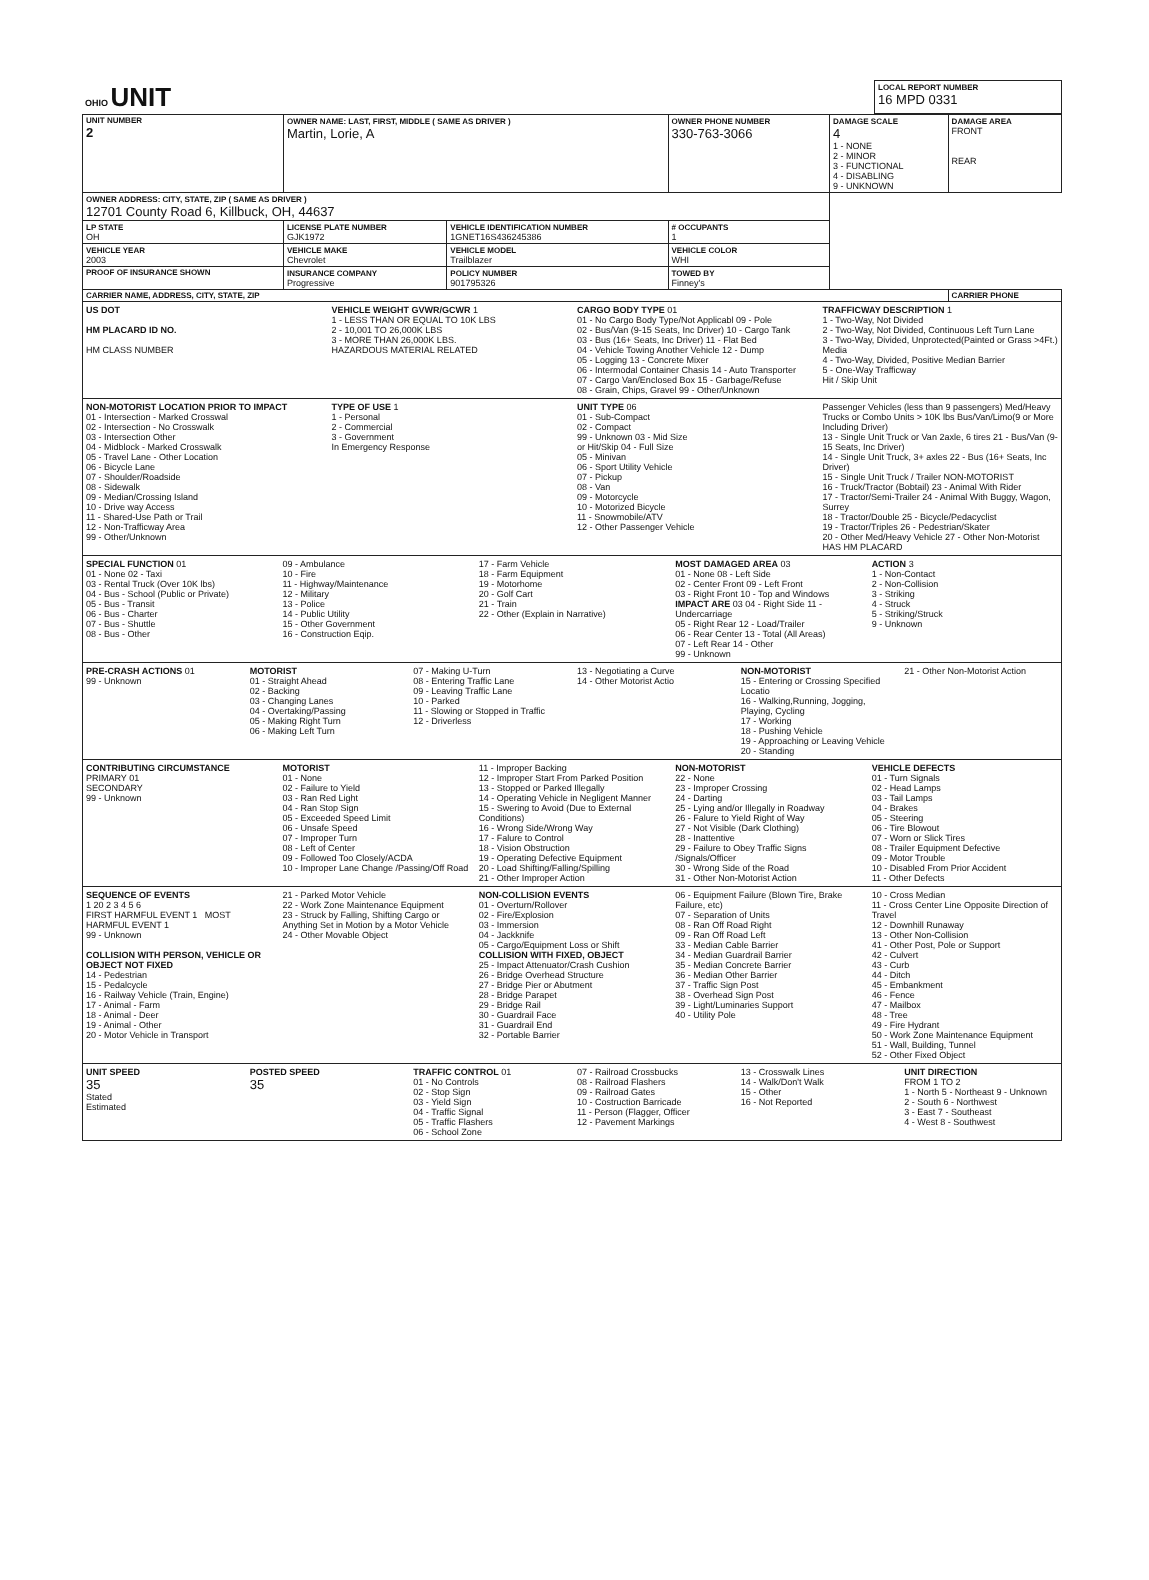| OHIO UNIT | LOCAL REPORT NUMBER 16 MPD 0331 |
| UNIT NUMBER 2 | OWNER NAME: LAST, FIRST, MIDDLE ( SAME AS DRIVER ) Martin, Lorie, A | | | OWNER PHONE NUMBER 330-763-3066 | DAMAGE SCALE 4 1 - NONE 2 - MINOR 3 - FUNCTIONAL 4 - DISABLING 9 - UNKNOWN | DAMAGE AREA FRONT REAR |
| OWNER ADDRESS: CITY, STATE, ZIP ( SAME AS DRIVER ) 12701 County Road 6, Killbuck, OH, 44637 | | | | | | |
| LP STATE OH | LICENSE PLATE NUMBER GJK1972 | VEHICLE IDENTIFICATION NUMBER 1GNET16S436245386 | | # OCCUPANTS 1 | | |
| VEHICLE YEAR 2003 | VEHICLE MAKE Chevrolet | VEHICLE MODEL Trailblazer | | VEHICLE COLOR WHI | | |
| PROOF OF INSURANCE SHOWN | INSURANCE COMPANY Progressive | POLICY NUMBER 901795326 | TOWED BY Finney's | | | |
| CARRIER NAME, ADDRESS, CITY, STATE, ZIP | | | | | | CARRIER PHONE |
US DOT
HM PLACARD ID NO.
HM CLASS NUMBER
VEHICLE WEIGHT GVWR/GCWR 1
1 - LESS THAN OR EQUAL TO 10K LBS
2 - 10,001 TO 26,000K LBS
3 - MORE THAN 26,000K LBS.
HAZARDOUS MATERIAL RELATED
CARGO BODY TYPE 01
01 - No Cargo Body Type/Not Applicabl 09 - Pole
02 - Bus/Van (9-15 Seats, Inc Driver) 10 - Cargo Tank
03 - Bus (16+ Seats, Inc Driver) 11 - Flat Bed
04 - Vehicle Towing Another Vehicle 12 - Dump
05 - Logging 13 - Concrete Mixer
06 - Intermodal Container Chasis 14 - Auto Transporter
07 - Cargo Van/Enclosed Box 15 - Garbage/Refuse
08 - Grain, Chips, Gravel 99 - Other/Unknown
TRAFFICWAY DESCRIPTION 1
1 - Two-Way, Not Divided
2 - Two-Way, Not Divided, Continuous Left Turn Lane
3 - Two-Way, Divided, Unprotected(Painted or Grass >4Ft.) Media
4 - Two-Way, Divided, Positive Median Barrier
5 - One-Way Trafficway
Hit / Skip Unit
NON-MOTORIST LOCATION PRIOR TO IMPACT
01 - Intersection - Marked Crosswal
02 - Intersection - No Crosswalk
03 - Intersection Other
04 - Midblock - Marked Crosswalk
05 - Travel Lane - Other Location
06 - Bicycle Lane
07 - Shoulder/Roadside
08 - Sidewalk
09 - Median/Crossing Island
10 - Drive way Access
11 - Shared-Use Path or Trail
12 - Non-Trafficway Area
99 - Other/Unknown
TYPE OF USE 1
1 - Personal
2 - Commercial
3 - Government
In Emergency Response
UNIT TYPE 06
01 - Sub-Compact
02 - Compact
99 - Unknown 03 - Mid Size
or Hit/Skip 04 - Full Size
05 - Minivan
06 - Sport Utility Vehicle
07 - Pickup
08 - Van
09 - Motorcycle
10 - Motorized Bicycle
11 - Snowmobile/ATV
12 - Other Passenger Vehicle
Passenger Vehicles (less than 9 passengers) Med/Heavy Trucks or Combo Units > 10K lbs Bus/Van/Limo(9 or More Including Driver)
13 - Single Unit Truck or Van 2axle, 6 tires 21 - Bus/Van (9-15 Seats, Inc Driver)
14 - Single Unit Truck, 3+ axles 22 - Bus (16+ Seats, Inc Driver)
15 - Single Unit Truck / Trailer NON-MOTORIST
16 - Truck/Tractor (Bobtail) 23 - Animal With Rider
17 - Tractor/Semi-Trailer 24 - Animal With Buggy, Wagon, Surrey
18 - Tractor/Double 25 - Bicycle/Pedacyclist
19 - Tractor/Triples 26 - Pedestrian/Skater
20 - Other Med/Heavy Vehicle 27 - Other Non-Motorist
HAS HM PLACARD
SPECIAL FUNCTION 01
01 - None 02 - Taxi
03 - Rental Truck (Over 10K lbs)
04 - Bus - School (Public or Private)
05 - Bus - Transit
06 - Bus - Charter
07 - Bus - Shuttle
08 - Bus - Other
09 - Ambulance
10 - Fire
11 - Highway/Maintenance
12 - Military
13 - Police
14 - Public Utility
15 - Other Government
16 - Construction Eqip.
17 - Farm Vehicle
18 - Farm Equipment
19 - Motorhome
20 - Golf Cart
21 - Train
22 - Other (Explain in Narrative)
MOST DAMAGED AREA 03
01 - None 08 - Left Side
02 - Center Front 09 - Left Front
03 - Right Front 10 - Top and Windows
IMPACT ARE 03 04 - Right Side 11 - Undercarriage
05 - Right Rear 12 - Load/Trailer
06 - Rear Center 13 - Total (All Areas)
07 - Left Rear 14 - Other
99 - Unknown
ACTION 3
1 - Non-Contact
2 - Non-Collision
3 - Striking
4 - Struck
5 - Striking/Struck
9 - Unknown
PRE-CRASH ACTIONS 01
99 - Unknown
MOTORIST
01 - Straight Ahead
02 - Backing
03 - Changing Lanes
04 - Overtaking/Passing
05 - Making Right Turn
06 - Making Left Turn
07 - Making U-Turn
08 - Entering Traffic Lane
09 - Leaving Traffic Lane
10 - Parked
11 - Slowing or Stopped in Traffic
12 - Driverless
13 - Negotiating a Curve
14 - Other Motorist Actio
NON-MOTORIST
15 - Entering or Crossing Specified Locatio
16 - Walking,Running, Jogging, Playing, Cycling
17 - Working
18 - Pushing Vehicle
19 - Approaching or Leaving Vehicle
20 - Standing
21 - Other Non-Motorist Action
CONTRIBUTING CIRCUMSTANCE
PRIMARY 01
SECONDARY
99 - Unknown
MOTORIST
01 - None
02 - Failure to Yield
03 - Ran Red Light
04 - Ran Stop Sign
05 - Exceeded Speed Limit
06 - Unsafe Speed
07 - Improper Turn
08 - Left of Center
09 - Followed Too Closely/ACDA
10 - Improper Lane Change /Passing/Off Road
11 - Improper Backing
12 - Improper Start From Parked Position
13 - Stopped or Parked Illegally
14 - Operating Vehicle in Negligent Manner
15 - Swering to Avoid (Due to External Conditions)
16 - Wrong Side/Wrong Way
17 - Falure to Control
18 - Vision Obstruction
19 - Operating Defective Equipment
20 - Load Shifting/Falling/Spilling
21 - Other Improper Action
NON-MOTORIST
22 - None
23 - Improper Crossing
24 - Darting
25 - Lying and/or Illegally in Roadway
26 - Falure to Yield Right of Way
27 - Not Visible (Dark Clothing)
28 - Inattentive
29 - Failure to Obey Traffic Signs /Signals/Officer
30 - Wrong Side of the Road
31 - Other Non-Motorist Action
VEHICLE DEFECTS
01 - Turn Signals
02 - Head Lamps
03 - Tail Lamps
04 - Brakes
05 - Steering
06 - Tire Blowout
07 - Worn or Slick Tires
08 - Trailer Equipment Defective
09 - Motor Trouble
10 - Disabled From Prior Accident
11 - Other Defects
SEQUENCE OF EVENTS
1 20 2 3 4 5 6
FIRST HARMFUL EVENT 1 MOST HARMFUL EVENT 1
99 - Unknown
COLLISION WITH PERSON, VEHICLE OR OBJECT NOT FIXED
14 - Pedestrian
15 - Pedalcycle
16 - Railway Vehicle (Train, Engine)
17 - Animal - Farm
18 - Animal - Deer
19 - Animal - Other
20 - Motor Vehicle in Transport
21 - Parked Motor Vehicle
22 - Work Zone Maintenance Equipment
23 - Struck by Falling, Shifting Cargo or Anything Set in Motion by a Motor Vehicle
24 - Other Movable Object
NON-COLLISION EVENTS
01 - Overturn/Rollover
02 - Fire/Explosion
03 - Immersion
04 - Jackknife
05 - Cargo/Equipment Loss or Shift
COLLISION WITH FIXED, OBJECT
25 - Impact Attenuator/Crash Cushion
26 - Bridge Overhead Structure
27 - Bridge Pier or Abutment
28 - Bridge Parapet
29 - Bridge Rail
30 - Guardrail Face
31 - Guardrail End
32 - Portable Barrier
06 - Equipment Failure (Blown Tire, Brake Failure, etc)
07 - Separation of Units
08 - Ran Off Road Right
09 - Ran Off Road Left
33 - Median Cable Barrier
34 - Median Guardrail Barrier
35 - Median Concrete Barrier
36 - Median Other Barrier
37 - Traffic Sign Post
38 - Overhead Sign Post
39 - Light/Luminaries Support
40 - Utility Pole
10 - Cross Median
11 - Cross Center Line Opposite Direction of Travel
12 - Downhill Runaway
13 - Other Non-Collision
41 - Other Post, Pole or Support
42 - Culvert
43 - Curb
44 - Ditch
45 - Embankment
46 - Fence
47 - Mailbox
48 - Tree
49 - Fire Hydrant
50 - Work Zone Maintenance Equipment
51 - Wall, Building, Tunnel
52 - Other Fixed Object
UNIT SPEED
35
Stated
Estimated
POSTED SPEED
35
TRAFFIC CONTROL 01
01 - No Controls
02 - Stop Sign
03 - Yield Sign
04 - Traffic Signal
05 - Traffic Flashers
06 - School Zone
07 - Railroad Crossbucks
08 - Railroad Flashers
09 - Railroad Gates
10 - Costruction Barricade
11 - Person (Flagger, Officer
12 - Pavement Markings
13 - Crosswalk Lines
14 - Walk/Don't Walk
15 - Other
16 - Not Reported
UNIT DIRECTION
FROM 1 TO 2
1 - North 5 - Northeast 9 - Unknown
2 - South 6 - Northwest
3 - East 7 - Southeast
4 - West 8 - Southwest